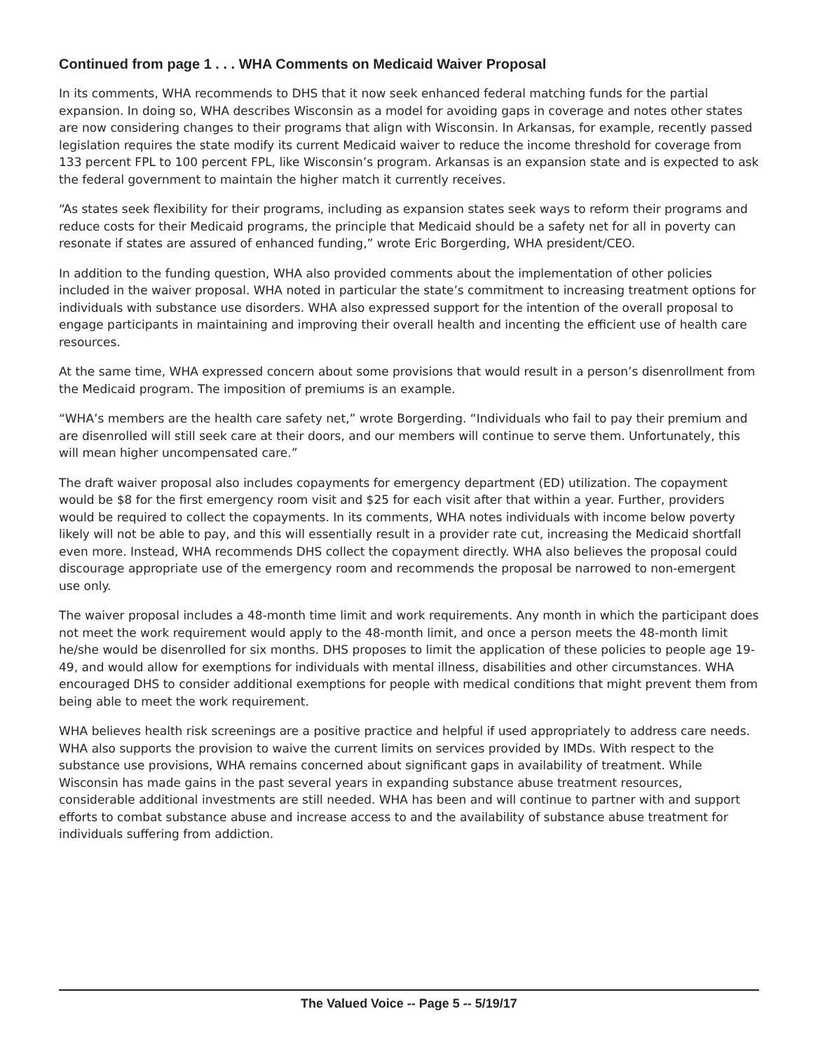Continued from page 1 . . . WHA Comments on Medicaid Waiver Proposal
In its comments, WHA recommends to DHS that it now seek enhanced federal matching funds for the partial expansion. In doing so, WHA describes Wisconsin as a model for avoiding gaps in coverage and notes other states are now considering changes to their programs that align with Wisconsin. In Arkansas, for example, recently passed legislation requires the state modify its current Medicaid waiver to reduce the income threshold for coverage from 133 percent FPL to 100 percent FPL, like Wisconsin’s program. Arkansas is an expansion state and is expected to ask the federal government to maintain the higher match it currently receives.
“As states seek flexibility for their programs, including as expansion states seek ways to reform their programs and reduce costs for their Medicaid programs, the principle that Medicaid should be a safety net for all in poverty can resonate if states are assured of enhanced funding,” wrote Eric Borgerding, WHA president/CEO.
In addition to the funding question, WHA also provided comments about the implementation of other policies included in the waiver proposal. WHA noted in particular the state’s commitment to increasing treatment options for individuals with substance use disorders. WHA also expressed support for the intention of the overall proposal to engage participants in maintaining and improving their overall health and incenting the efficient use of health care resources.
At the same time, WHA expressed concern about some provisions that would result in a person’s disenrollment from the Medicaid program. The imposition of premiums is an example.
“WHA’s members are the health care safety net,” wrote Borgerding. “Individuals who fail to pay their premium and are disenrolled will still seek care at their doors, and our members will continue to serve them. Unfortunately, this will mean higher uncompensated care.”
The draft waiver proposal also includes copayments for emergency department (ED) utilization. The copayment would be $8 for the first emergency room visit and $25 for each visit after that within a year. Further, providers would be required to collect the copayments. In its comments, WHA notes individuals with income below poverty likely will not be able to pay, and this will essentially result in a provider rate cut, increasing the Medicaid shortfall even more. Instead, WHA recommends DHS collect the copayment directly. WHA also believes the proposal could discourage appropriate use of the emergency room and recommends the proposal be narrowed to non-emergent use only.
The waiver proposal includes a 48-month time limit and work requirements. Any month in which the participant does not meet the work requirement would apply to the 48-month limit, and once a person meets the 48-month limit he/she would be disenrolled for six months. DHS proposes to limit the application of these policies to people age 19-49, and would allow for exemptions for individuals with mental illness, disabilities and other circumstances. WHA encouraged DHS to consider additional exemptions for people with medical conditions that might prevent them from being able to meet the work requirement.
WHA believes health risk screenings are a positive practice and helpful if used appropriately to address care needs. WHA also supports the provision to waive the current limits on services provided by IMDs. With respect to the substance use provisions, WHA remains concerned about significant gaps in availability of treatment. While Wisconsin has made gains in the past several years in expanding substance abuse treatment resources, considerable additional investments are still needed. WHA has been and will continue to partner with and support efforts to combat substance abuse and increase access to and the availability of substance abuse treatment for individuals suffering from addiction.
The Valued Voice -- Page 5 -- 5/19/17